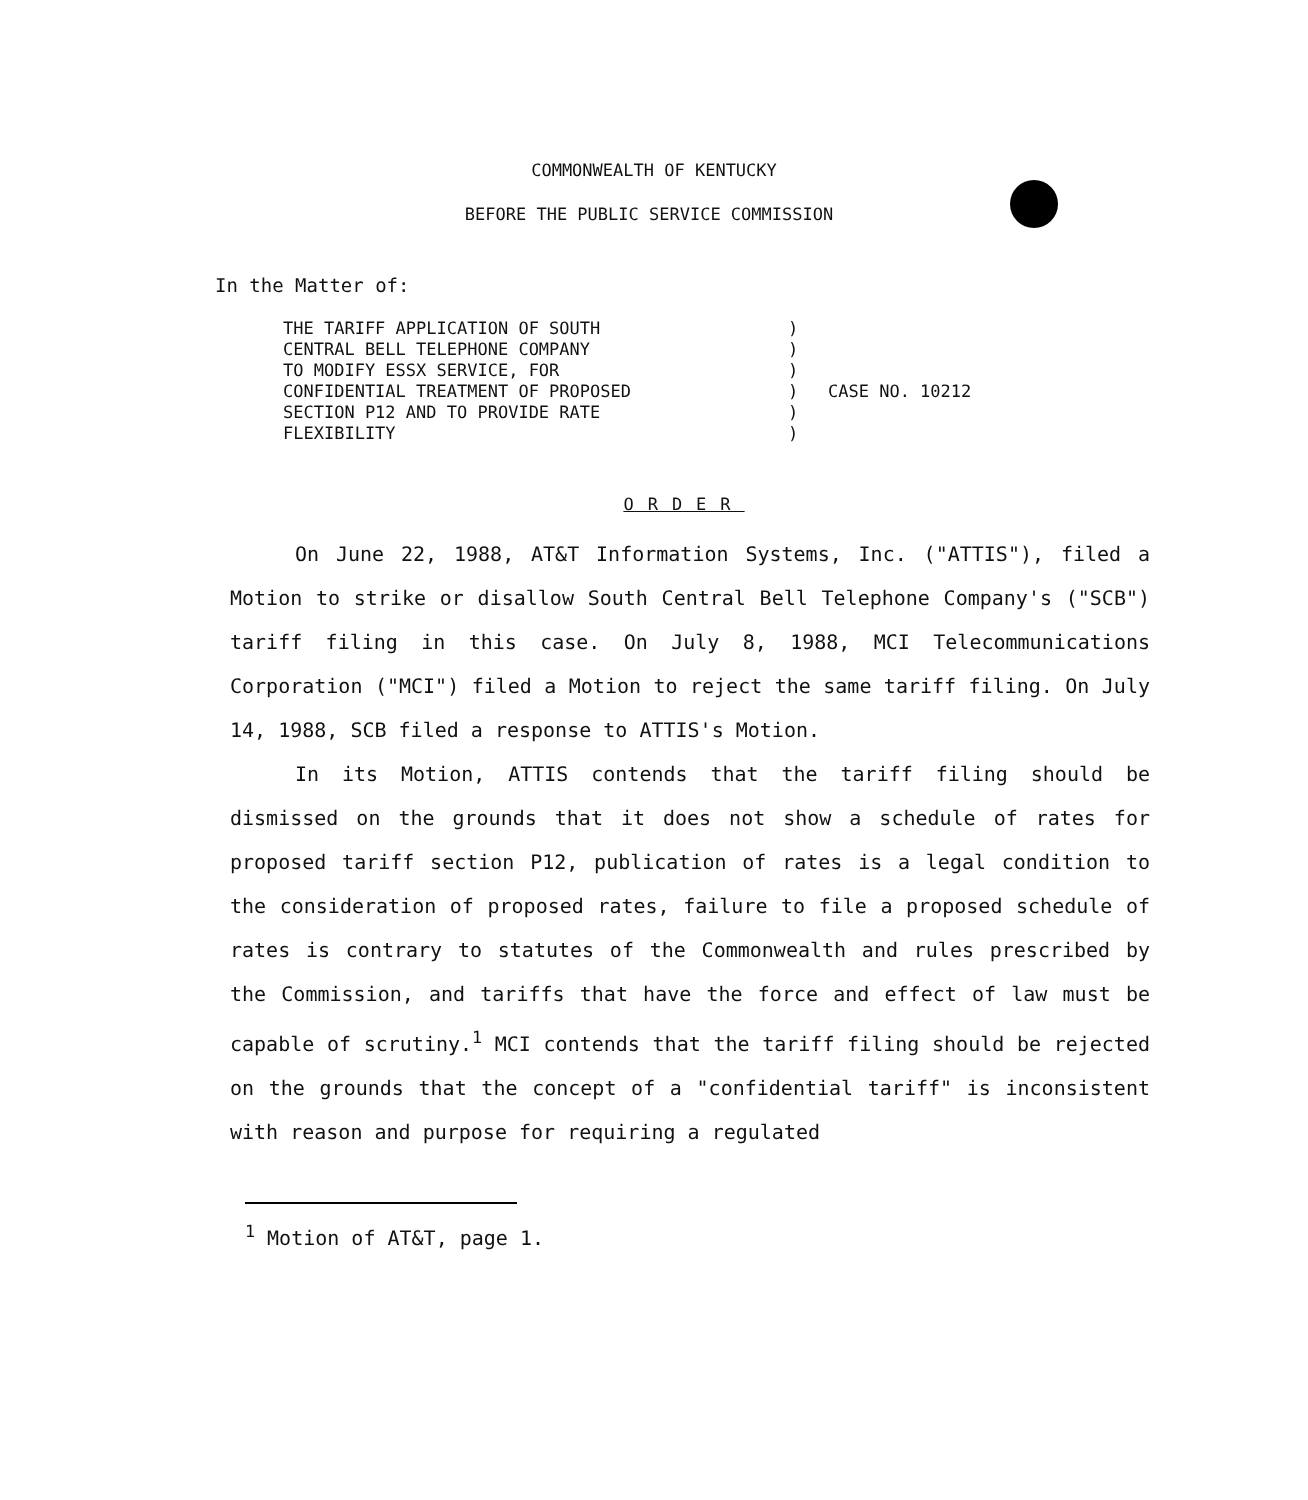COMMONWEALTH OF KENTUCKY
BEFORE THE PUBLIC SERVICE COMMISSION
In the Matter of:
THE TARIFF APPLICATION OF SOUTH
CENTRAL BELL TELEPHONE COMPANY
TO MODIFY ESSX SERVICE, FOR
CONFIDENTIAL TREATMENT OF PROPOSED
SECTION P12 AND TO PROVIDE RATE
FLEXIBILITY
)
)
)
)
)
)
CASE NO. 10212
ORDER
On June 22, 1988, AT&T Information Systems, Inc. ("ATTIS"), filed a Motion to strike or disallow South Central Bell Telephone Company's ("SCB") tariff filing in this case. On July 8, 1988, MCI Telecommunications Corporation ("MCI") filed a Motion to reject the same tariff filing. On July 14, 1988, SCB filed a response to ATTIS's Motion.
In its Motion, ATTIS contends that the tariff filing should be dismissed on the grounds that it does not show a schedule of rates for proposed tariff section P12, publication of rates is a legal condition to the consideration of proposed rates, failure to file a proposed schedule of rates is contrary to statutes of the Commonwealth and rules prescribed by the Commission, and tariffs that have the force and effect of law must be capable of scrutiny.<sup>1</sup> MCI contends that the tariff filing should be rejected on the grounds that the concept of a "confidential tariff" is inconsistent with reason and purpose for requiring a regulated
<sup>1</sup> Motion of AT&T, page 1.